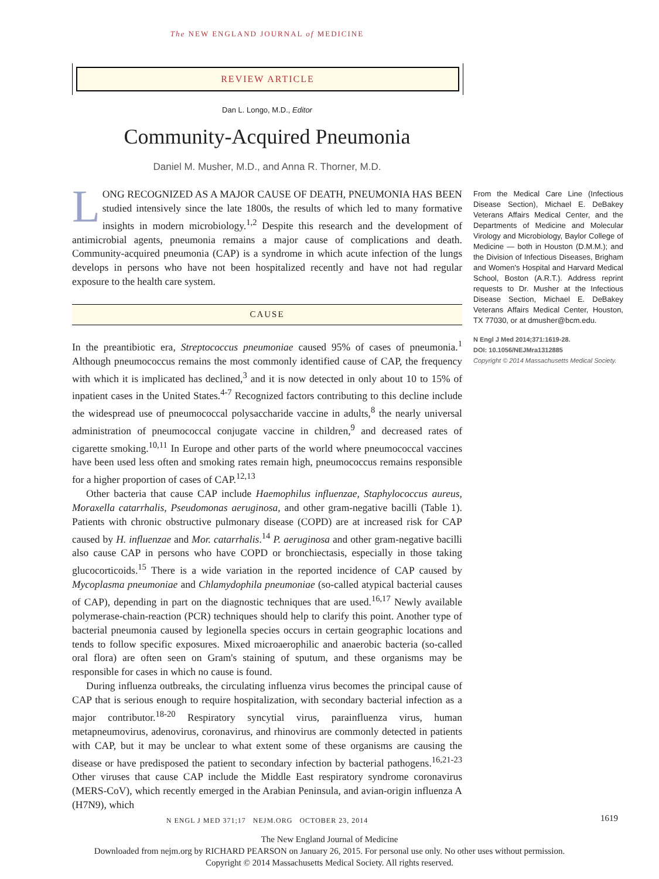The NEW ENGLAND JOURNAL of MEDICINE
REVIEW ARTICLE
Dan L. Longo, M.D., Editor
Community-Acquired Pneumonia
Daniel M. Musher, M.D., and Anna R. Thorner, M.D.
LONG RECOGNIZED AS A MAJOR CAUSE OF DEATH, PNEUMONIA HAS BEEN studied intensively since the late 1800s, the results of which led to many formative insights in modern microbiology.<sup>1,2</sup> Despite this research and the development of antimicrobial agents, pneumonia remains a major cause of complications and death. Community-acquired pneumonia (CAP) is a syndrome in which acute infection of the lungs develops in persons who have not been hospitalized recently and have not had regular exposure to the health care system.
CAUSE
In the preantibiotic era, Streptococcus pneumoniae caused 95% of cases of pneumonia.<sup>1</sup> Although pneumococcus remains the most commonly identified cause of CAP, the frequency with which it is implicated has declined,<sup>3</sup> and it is now detected in only about 10 to 15% of inpatient cases in the United States.<sup>4-7</sup> Recognized factors contributing to this decline include the widespread use of pneumococcal polysaccharide vaccine in adults,<sup>8</sup> the nearly universal administration of pneumococcal conjugate vaccine in children,<sup>9</sup> and decreased rates of cigarette smoking.<sup>10,11</sup> In Europe and other parts of the world where pneumococcal vaccines have been used less often and smoking rates remain high, pneumococcus remains responsible for a higher proportion of cases of CAP.<sup>12,13</sup>
Other bacteria that cause CAP include Haemophilus influenzae, Staphylococcus aureus, Moraxella catarrhalis, Pseudomonas aeruginosa, and other gram-negative bacilli (Table 1). Patients with chronic obstructive pulmonary disease (COPD) are at increased risk for CAP caused by H. influenzae and Mor. catarrhalis.<sup>14</sup> P. aeruginosa and other gram-negative bacilli also cause CAP in persons who have COPD or bronchiectasis, especially in those taking glucocorticoids.<sup>15</sup> There is a wide variation in the reported incidence of CAP caused by Mycoplasma pneumoniae and Chlamydophila pneumoniae (so-called atypical bacterial causes of CAP), depending in part on the diagnostic techniques that are used.<sup>16,17</sup> Newly available polymerase-chain-reaction (PCR) techniques should help to clarify this point. Another type of bacterial pneumonia caused by legionella species occurs in certain geographic locations and tends to follow specific exposures. Mixed microaerophilic and anaerobic bacteria (so-called oral flora) are often seen on Gram's staining of sputum, and these organisms may be responsible for cases in which no cause is found.
During influenza outbreaks, the circulating influenza virus becomes the principal cause of CAP that is serious enough to require hospitalization, with secondary bacterial infection as a major contributor.<sup>18-20</sup> Respiratory syncytial virus, parainfluenza virus, human metapneumovirus, adenovirus, coronavirus, and rhinovirus are commonly detected in patients with CAP, but it may be unclear to what extent some of these organisms are causing the disease or have predisposed the patient to secondary infection by bacterial pathogens.<sup>16,21-23</sup> Other viruses that cause CAP include the Middle East respiratory syndrome coronavirus (MERS-CoV), which recently emerged in the Arabian Peninsula, and avian-origin influenza A (H7N9), which
From the Medical Care Line (Infectious Disease Section), Michael E. DeBakey Veterans Affairs Medical Center, and the Departments of Medicine and Molecular Virology and Microbiology, Baylor College of Medicine — both in Houston (D.M.M.); and the Division of Infectious Diseases, Brigham and Women's Hospital and Harvard Medical School, Boston (A.R.T.). Address reprint requests to Dr. Musher at the Infectious Disease Section, Michael E. DeBakey Veterans Affairs Medical Center, Houston, TX 77030, or at dmusher@bcm.edu.
N Engl J Med 2014;371:1619-28.
DOI: 10.1056/NEJMra1312885
Copyright © 2014 Massachusetts Medical Society.
N ENGL J MED 371;17 NEJM.ORG OCTOBER 23, 2014 1619
The New England Journal of Medicine
Downloaded from nejm.org by RICHARD PEARSON on January 26, 2015. For personal use only. No other uses without permission.
Copyright © 2014 Massachusetts Medical Society. All rights reserved.